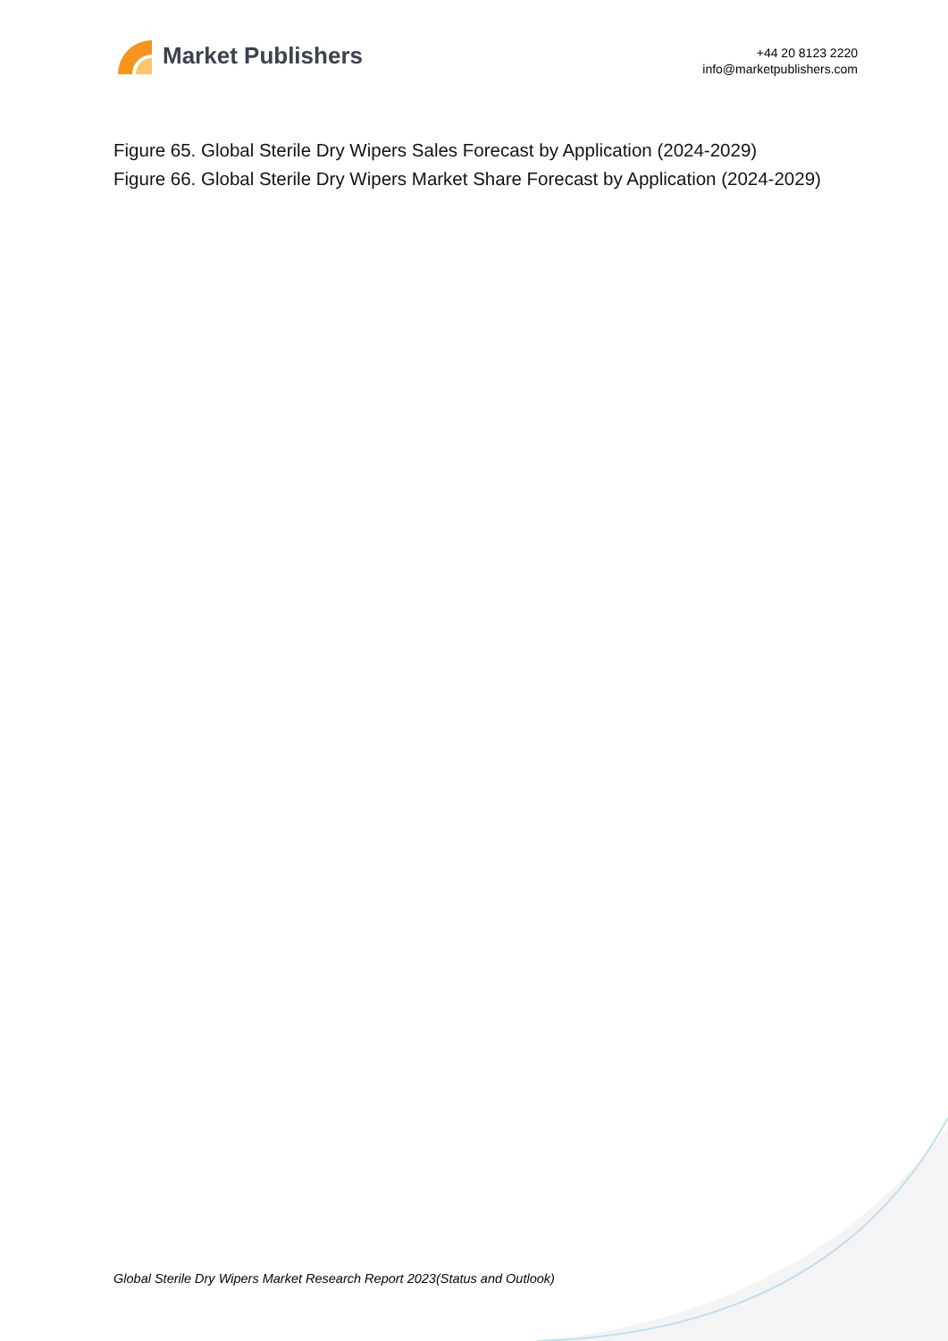Market Publishers
+44 20 8123 2220
info@marketpublishers.com
Figure 65. Global Sterile Dry Wipers Sales Forecast by Application (2024-2029)
Figure 66. Global Sterile Dry Wipers Market Share Forecast by Application (2024-2029)
Global Sterile Dry Wipers Market Research Report 2023(Status and Outlook)